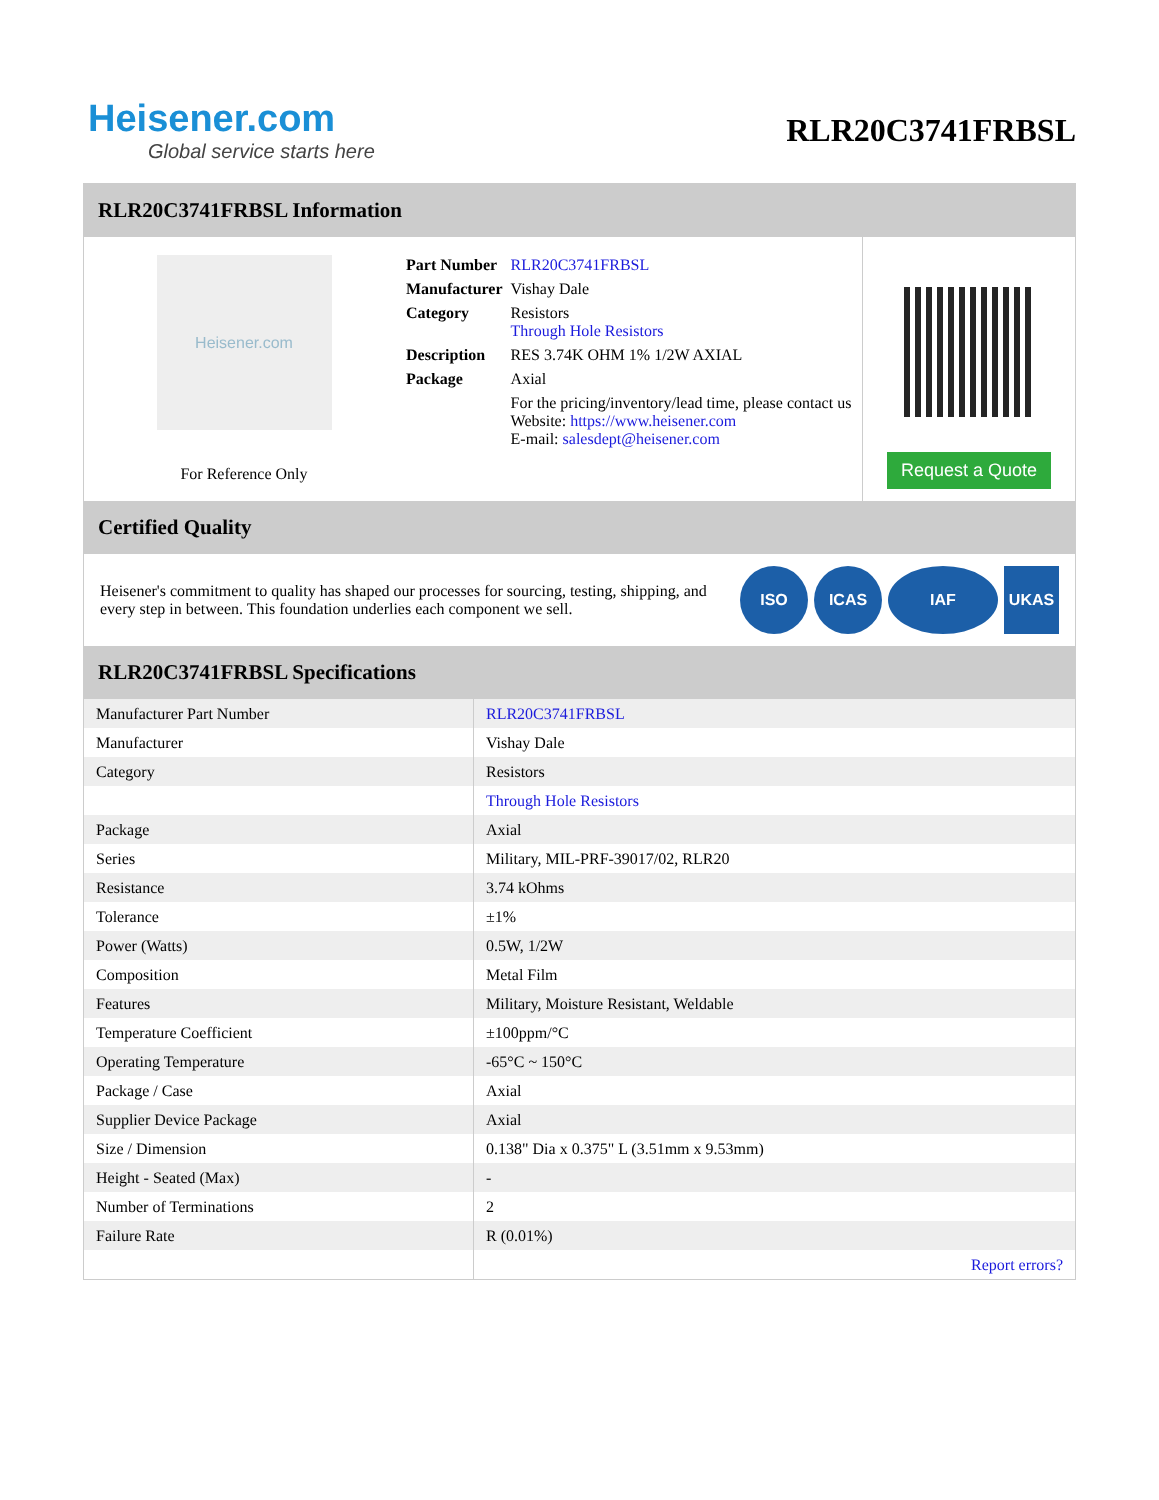Heisener.com
Global service starts here
RLR20C3741FRBSL
RLR20C3741FRBSL Information
Heisener.com
For Reference Only
| Part Number | RLR20C3741FRBSL |
| Manufacturer | Vishay Dale |
| Category | Resistors Through Hole Resistors |
| Description | RES 3.74K OHM 1% 1/2W AXIAL |
| Package | Axial |
| | For the pricing/inventory/lead time, please contact us Website: https://www.heisener.com E-mail: salesdept@heisener.com |
Request a Quote
Certified Quality
Heisener's commitment to quality has shaped our processes for sourcing, testing, shipping, and every step in between. This foundation underlies each component we sell.
ISO ICAS IAF UKAS
RLR20C3741FRBSL Specifications
| Manufacturer Part Number | RLR20C3741FRBSL |
| Manufacturer | Vishay Dale |
| Category | Resistors |
| | Through Hole Resistors |
| Package | Axial |
| Series | Military, MIL-PRF-39017/02, RLR20 |
| Resistance | 3.74 kOhms |
| Tolerance | ±1% |
| Power (Watts) | 0.5W, 1/2W |
| Composition | Metal Film |
| Features | Military, Moisture Resistant, Weldable |
| Temperature Coefficient | ±100ppm/°C |
| Operating Temperature | -65°C ~ 150°C |
| Package / Case | Axial |
| Supplier Device Package | Axial |
| Size / Dimension | 0.138" Dia x 0.375" L (3.51mm x 9.53mm) |
| Height - Seated (Max) | - |
| Number of Terminations | 2 |
| Failure Rate | R (0.01%) |
| | Report errors? |